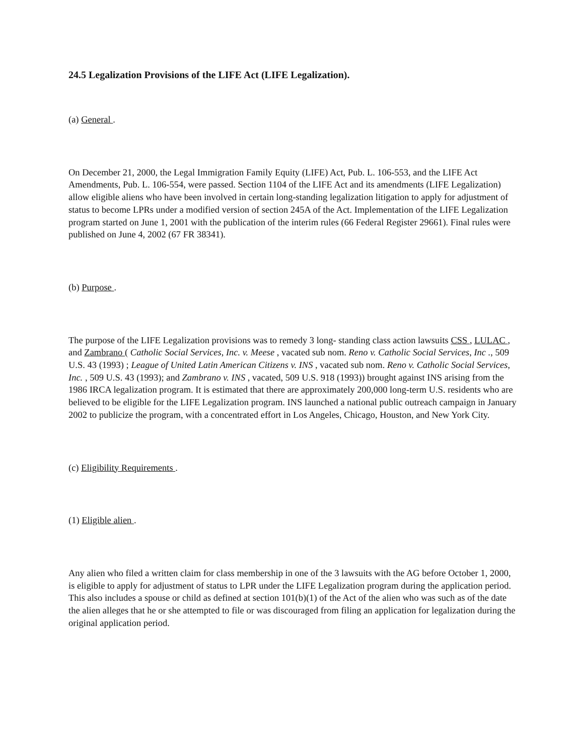24.5 Legalization Provisions of the LIFE Act (LIFE Legalization).
(a) General .
On December 21, 2000, the Legal Immigration Family Equity (LIFE) Act, Pub. L. 106-553, and the LIFE Act Amendments, Pub. L. 106-554, were passed. Section 1104 of the LIFE Act and its amendments (LIFE Legalization) allow eligible aliens who have been involved in certain long-standing legalization litigation to apply for adjustment of status to become LPRs under a modified version of section 245A of the Act. Implementation of the LIFE Legalization program started on June 1, 2001 with the publication of the interim rules (66 Federal Register 29661). Final rules were published on June 4, 2002 (67 FR 38341).
(b) Purpose .
The purpose of the LIFE Legalization provisions was to remedy 3 long- standing class action lawsuits CSS , LULAC , and Zambrano ( Catholic Social Services, Inc. v. Meese , vacated sub nom. Reno v. Catholic Social Services, Inc ., 509 U.S. 43 (1993) ; League of United Latin American Citizens v. INS , vacated sub nom. Reno v. Catholic Social Services, Inc. , 509 U.S. 43 (1993); and Zambrano v. INS , vacated, 509 U.S. 918 (1993)) brought against INS arising from the 1986 IRCA legalization program. It is estimated that there are approximately 200,000 long-term U.S. residents who are believed to be eligible for the LIFE Legalization program. INS launched a national public outreach campaign in January 2002 to publicize the program, with a concentrated effort in Los Angeles, Chicago, Houston, and New York City.
(c) Eligibility Requirements .
(1) Eligible alien .
Any alien who filed a written claim for class membership in one of the 3 lawsuits with the AG before October 1, 2000, is eligible to apply for adjustment of status to LPR under the LIFE Legalization program during the application period. This also includes a spouse or child as defined at section 101(b)(1) of the Act of the alien who was such as of the date the alien alleges that he or she attempted to file or was discouraged from filing an application for legalization during the original application period.